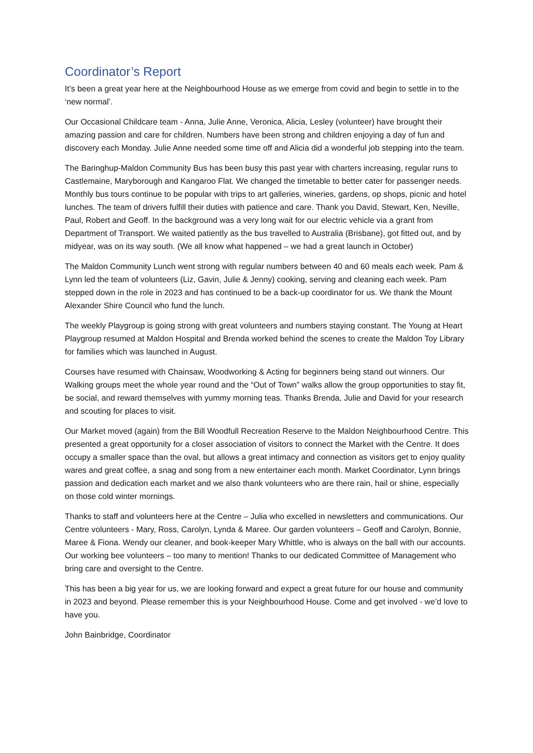Coordinator’s Report
It’s been a great year here at the Neighbourhood House as we emerge from covid and begin to settle in to the ‘new normal’.
Our Occasional Childcare team - Anna, Julie Anne, Veronica, Alicia, Lesley (volunteer) have brought their amazing passion and care for children. Numbers have been strong and children enjoying a day of fun and discovery each Monday. Julie Anne needed some time off and Alicia did a wonderful job stepping into the team.
The Baringhup-Maldon Community Bus has been busy this past year with charters increasing, regular runs to Castlemaine, Maryborough and Kangaroo Flat. We changed the timetable to better cater for passenger needs. Monthly bus tours continue to be popular with trips to art galleries, wineries, gardens, op shops, picnic and hotel lunches. The team of drivers fulfill their duties with patience and care. Thank you David, Stewart, Ken, Neville, Paul, Robert and Geoff. In the background was a very long wait for our electric vehicle via a grant from Department of Transport. We waited patiently as the bus travelled to Australia (Brisbane), got fitted out, and by midyear, was on its way south. (We all know what happened – we had a great launch in October)
The Maldon Community Lunch went strong with regular numbers between 40 and 60 meals each week. Pam & Lynn led the team of volunteers (Liz, Gavin, Julie & Jenny) cooking, serving and cleaning each week. Pam stepped down in the role in 2023 and has continued to be a back-up coordinator for us. We thank the Mount Alexander Shire Council who fund the lunch.
The weekly Playgroup is going strong with great volunteers and numbers staying constant. The Young at Heart Playgroup resumed at Maldon Hospital and Brenda worked behind the scenes to create the Maldon Toy Library for families which was launched in August.
Courses have resumed with Chainsaw, Woodworking & Acting for beginners being stand out winners. Our Walking groups meet the whole year round and the “Out of Town” walks allow the group opportunities to stay fit, be social, and reward themselves with yummy morning teas. Thanks Brenda, Julie and David for your research and scouting for places to visit.
Our Market moved (again) from the Bill Woodfull Recreation Reserve to the Maldon Neighbourhood Centre. This presented a great opportunity for a closer association of visitors to connect the Market with the Centre. It does occupy a smaller space than the oval, but allows a great intimacy and connection as visitors get to enjoy quality wares and great coffee, a snag and song from a new entertainer each month. Market Coordinator, Lynn brings passion and dedication each market and we also thank volunteers who are there rain, hail or shine, especially on those cold winter mornings.
Thanks to staff and volunteers here at the Centre – Julia who excelled in newsletters and communications. Our Centre volunteers - Mary, Ross, Carolyn, Lynda & Maree. Our garden volunteers – Geoff and Carolyn, Bonnie, Maree & Fiona. Wendy our cleaner, and book-keeper Mary Whittle, who is always on the ball with our accounts. Our working bee volunteers – too many to mention! Thanks to our dedicated Committee of Management who bring care and oversight to the Centre.
This has been a big year for us, we are looking forward and expect a great future for our house and community in 2023 and beyond. Please remember this is your Neighbourhood House. Come and get involved - we’d love to have you.
John Bainbridge, Coordinator